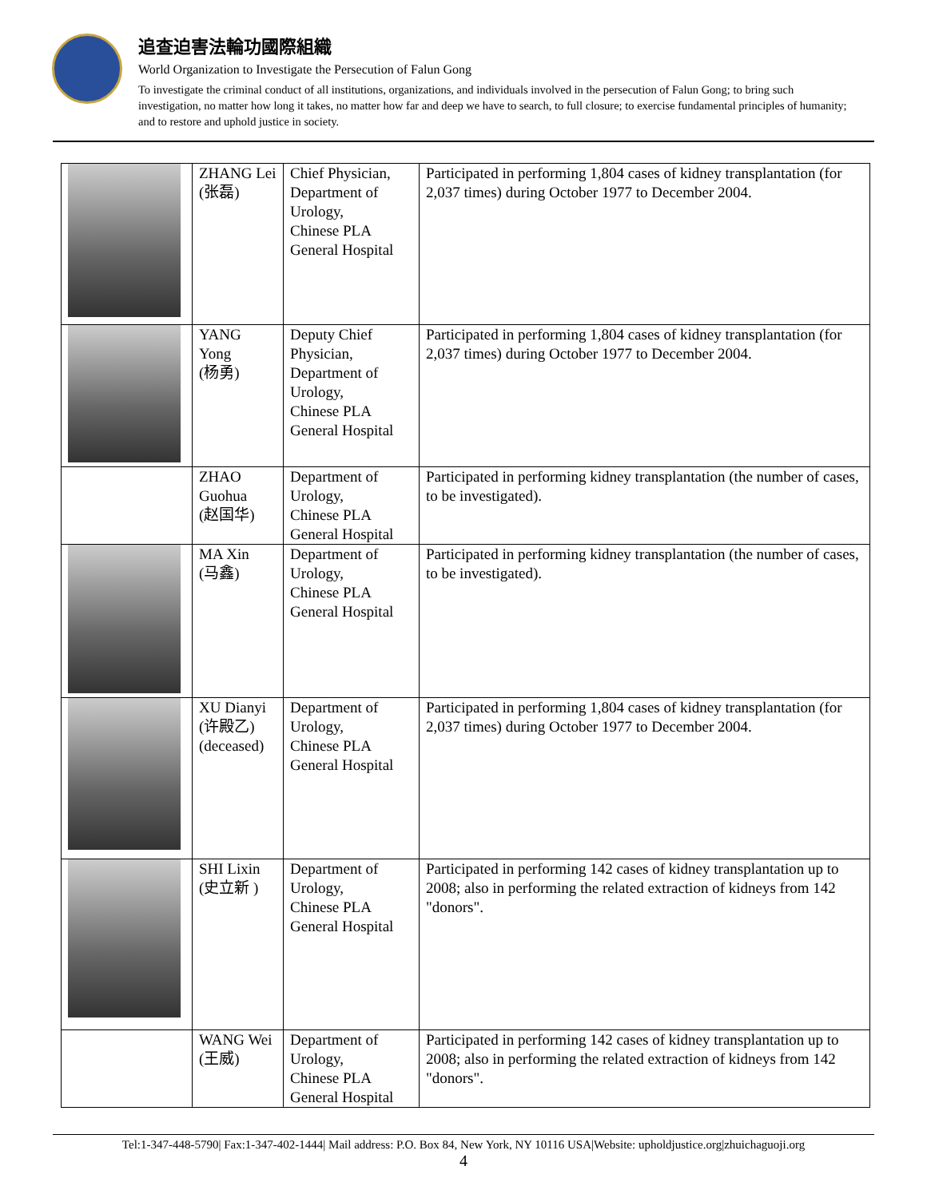追查迫害法輪功國際組織
World Organization to Investigate the Persecution of Falun Gong
To investigate the criminal conduct of all institutions, organizations, and individuals involved in the persecution of Falun Gong; to bring such investigation, no matter how long it takes, no matter how far and deep we have to search, to full closure; to exercise fundamental principles of humanity; and to restore and uphold justice in society.
| | ZHANG Lei (张磊) | Chief Physician, Department of Urology, Chinese PLA General Hospital | Participated in performing 1,804 cases of kidney transplantation (for 2,037 times) during October 1977 to December 2004. |
| | YANG Yong (杨勇) | Deputy Chief Physician, Department of Urology, Chinese PLA General Hospital | Participated in performing 1,804 cases of kidney transplantation (for 2,037 times) during October 1977 to December 2004. |
| | ZHAO Guohua (赵国华) | Department of Urology, Chinese PLA General Hospital | Participated in performing kidney transplantation (the number of cases, to be investigated). |
| | MA Xin (马鑫) | Department of Urology, Chinese PLA General Hospital | Participated in performing kidney transplantation (the number of cases, to be investigated). |
| | XU Dianyi (许殿乙) (deceased) | Department of Urology, Chinese PLA General Hospital | Participated in performing 1,804 cases of kidney transplantation (for 2,037 times) during October 1977 to December 2004. |
| | SHI Lixin (史立新 ) | Department of Urology, Chinese PLA General Hospital | Participated in performing 142 cases of kidney transplantation up to 2008; also in performing the related extraction of kidneys from 142 "donors". |
| | WANG Wei (王威) | Department of Urology, Chinese PLA General Hospital | Participated in performing 142 cases of kidney transplantation up to 2008; also in performing the related extraction of kidneys from 142 "donors". |
Tel:1-347-448-5790| Fax:1-347-402-1444| Mail address: P.O. Box 84, New York, NY 10116 USA|Website: upholdjustice.org|zhuichaguoji.org
4